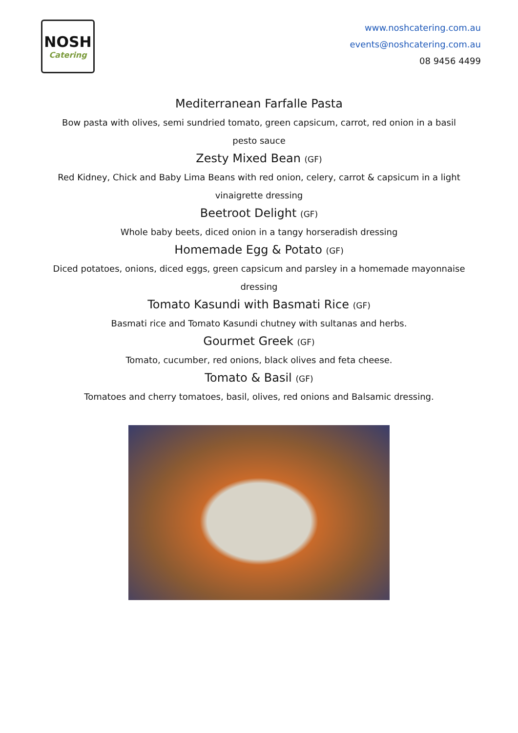NOSH
Catering
www.noshcatering.com.au
events@noshcatering.com.au
08 9456 4499
Mediterranean Farfalle Pasta
Bow pasta with olives, semi sundried tomato, green capsicum, carrot, red onion in a basil pesto sauce
Zesty Mixed Bean (GF)
Red Kidney, Chick and Baby Lima Beans with red onion, celery, carrot & capsicum in a light vinaigrette dressing
Beetroot Delight (GF)
Whole baby beets, diced onion in a tangy horseradish dressing
Homemade Egg & Potato (GF)
Diced potatoes, onions, diced eggs, green capsicum and parsley in a homemade mayonnaise dressing
Tomato Kasundi with Basmati Rice (GF)
Basmati rice and Tomato Kasundi chutney with sultanas and herbs.
Gourmet Greek (GF)
Tomato, cucumber, red onions, black olives and feta cheese.
Tomato & Basil (GF)
Tomatoes and cherry tomatoes, basil, olives, red onions and Balsamic dressing.